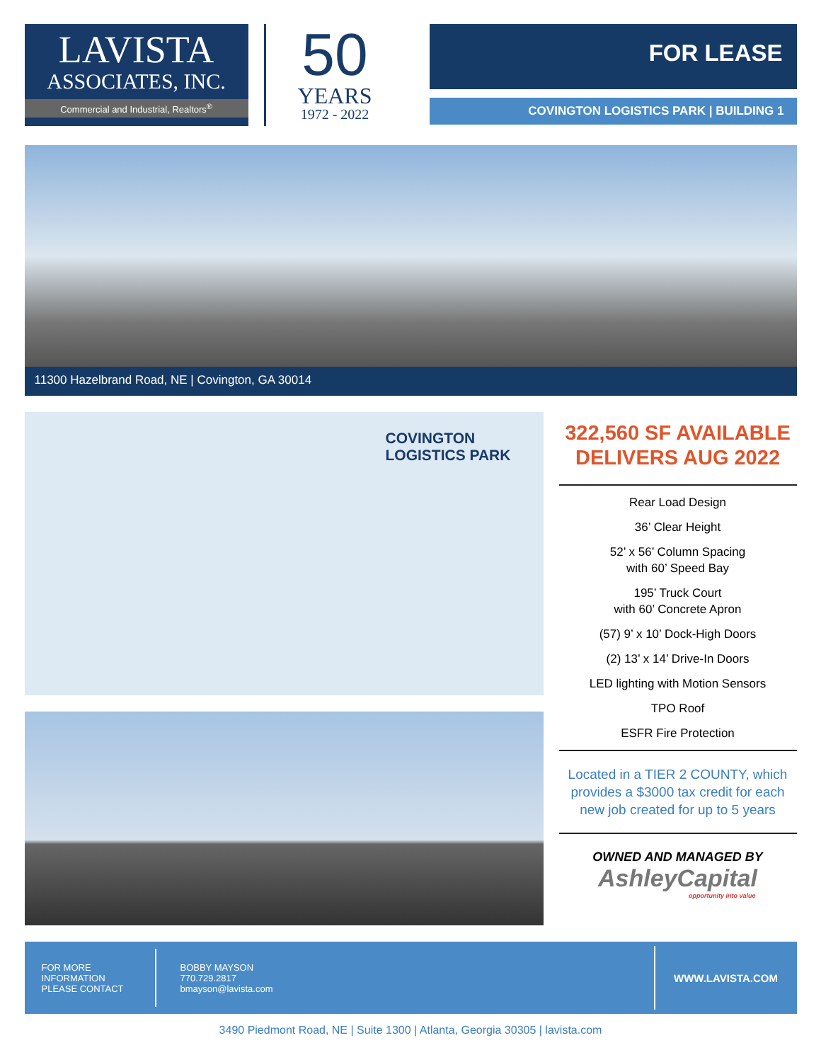LAVISTA
ASSOCIATES, INC.
Commercial and Industrial, Realtors<sup>®</sup>
50
YEARS
1972 - 2022
FOR LEASE
COVINGTON LOGISTICS PARK | BUILDING 1
11300 Hazelbrand Road, NE | Covington, GA 30014
COVINGTON
LOGISTICS PARK
322,560 SF AVAILABLE
DELIVERS AUG 2022
Rear Load Design
36’ Clear Height
52’ x 56’ Column Spacing
with 60’ Speed Bay
195’ Truck Court
with 60’ Concrete Apron
(57) 9’ x 10’ Dock-High Doors
(2) 13’ x 14’ Drive-In Doors
LED lighting with Motion Sensors
TPO Roof
ESFR Fire Protection
Located in a TIER 2 COUNTY, which provides a $3000 tax credit for each new job created for up to 5 years
OWNED AND MANAGED BY
AshleyCapital
opportunity into value
FOR MORE
INFORMATION
PLEASE CONTACT
BOBBY MAYSON
770.729.2817
bmayson@lavista.com
WWW.LAVISTA.COM
3490 Piedmont Road, NE | Suite 1300 | Atlanta, Georgia 30305 | lavista.com